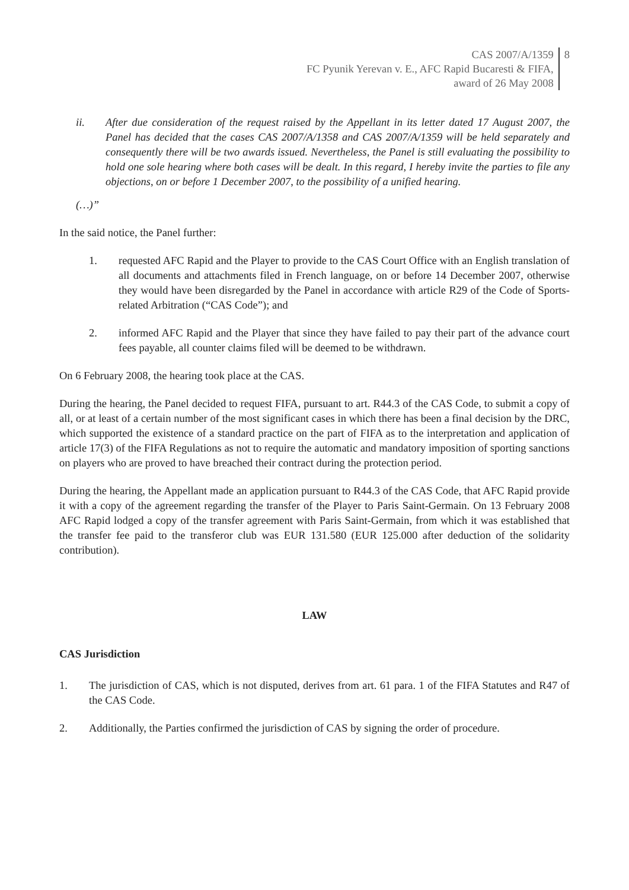CAS 2007/A/1359
FC Pyunik Yerevan v. E., AFC Rapid Bucaresti & FIFA,
award of 26 May 2008
8
ii. After due consideration of the request raised by the Appellant in its letter dated 17 August 2007, the Panel has decided that the cases CAS 2007/A/1358 and CAS 2007/A/1359 will be held separately and consequently there will be two awards issued. Nevertheless, the Panel is still evaluating the possibility to hold one sole hearing where both cases will be dealt. In this regard, I hereby invite the parties to file any objections, on or before 1 December 2007, to the possibility of a unified hearing.
(…)”
In the said notice, the Panel further:
1. requested AFC Rapid and the Player to provide to the CAS Court Office with an English translation of all documents and attachments filed in French language, on or before 14 December 2007, otherwise they would have been disregarded by the Panel in accordance with article R29 of the Code of Sports-related Arbitration (“CAS Code”); and
2. informed AFC Rapid and the Player that since they have failed to pay their part of the advance court fees payable, all counter claims filed will be deemed to be withdrawn.
On 6 February 2008, the hearing took place at the CAS.
During the hearing, the Panel decided to request FIFA, pursuant to art. R44.3 of the CAS Code, to submit a copy of all, or at least of a certain number of the most significant cases in which there has been a final decision by the DRC, which supported the existence of a standard practice on the part of FIFA as to the interpretation and application of article 17(3) of the FIFA Regulations as not to require the automatic and mandatory imposition of sporting sanctions on players who are proved to have breached their contract during the protection period.
During the hearing, the Appellant made an application pursuant to R44.3 of the CAS Code, that AFC Rapid provide it with a copy of the agreement regarding the transfer of the Player to Paris Saint-Germain. On 13 February 2008 AFC Rapid lodged a copy of the transfer agreement with Paris Saint-Germain, from which it was established that the transfer fee paid to the transferor club was EUR 131.580 (EUR 125.000 after deduction of the solidarity contribution).
LAW
CAS Jurisdiction
1. The jurisdiction of CAS, which is not disputed, derives from art. 61 para. 1 of the FIFA Statutes and R47 of the CAS Code.
2. Additionally, the Parties confirmed the jurisdiction of CAS by signing the order of procedure.